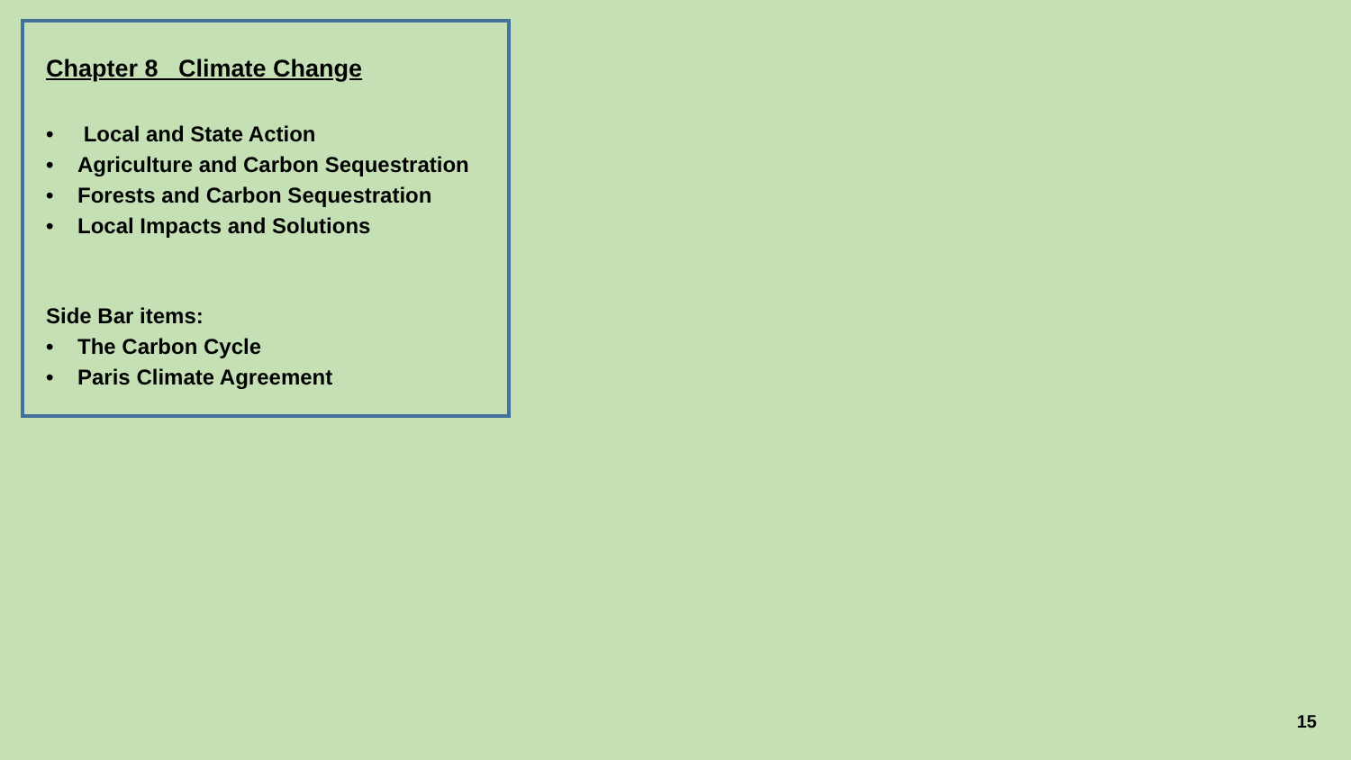Chapter 8 Climate Change
• Local and State Action
• Agriculture and Carbon Sequestration
• Forests and Carbon Sequestration
• Local Impacts and Solutions
Side Bar items:
• The Carbon Cycle
• Paris Climate Agreement
15